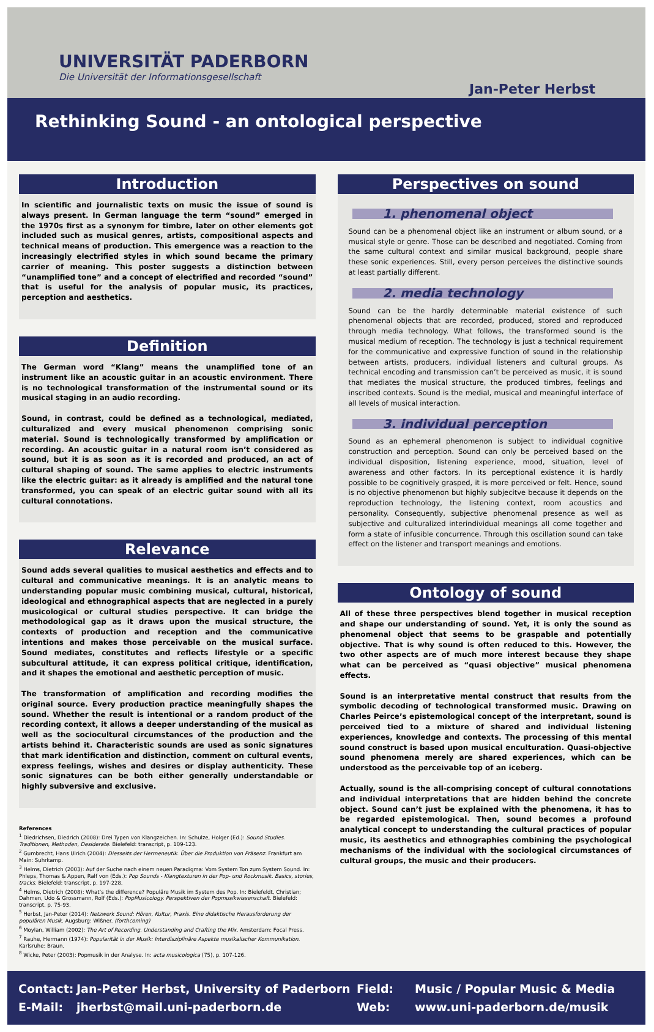UNIVERSITÄT PADERBORN
Die Universität der Informationsgesellschaft
Jan-Peter Herbst
Rethinking Sound - an ontological perspective
Introduction
In scientific and journalistic texts on music the issue of sound is always present. In German language the term “sound” emerged in the 1970s first as a synonym for timbre, later on other elements got included such as musical genres, artists, compositional aspects and technical means of production. This emergence was a reaction to the increasingly electrified styles in which sound became the primary carrier of meaning. This poster suggests a distinction between “unamplified tone” and a concept of electrified and recorded “sound” that is useful for the analysis of popular music, its practices, perception and aesthetics.
Definition
The German word “Klang” means the unamplified tone of an instrument like an acoustic guitar in an acoustic environment. There is no technological transformation of the instrumental sound or its musical staging in an audio recording.
Sound, in contrast, could be defined as a technological, mediated, culturalized and every musical phenomenon comprising sonic material. Sound is technologically transformed by amplification or recording. An acoustic guitar in a natural room isn’t considered as sound, but it is as soon as it is recorded and produced, an act of cultural shaping of sound. The same applies to electric instruments like the electric guitar: as it already is amplified and the natural tone transformed, you can speak of an electric guitar sound with all its cultural connotations.
Relevance
Sound adds several qualities to musical aesthetics and effects and to cultural and communicative meanings. It is an analytic means to understanding popular music combining musical, cultural, historical, ideological and ethnographical aspects that are neglected in a purely musicological or cultural studies perspective. It can bridge the methodological gap as it draws upon the musical structure, the contexts of production and reception and the communicative intentions and makes those perceivable on the musical surface. Sound mediates, constitutes and reflects lifestyle or a specific subcultural attitude, it can express political critique, identification, and it shapes the emotional and aesthetic perception of music.
The transformation of amplification and recording modifies the original source. Every production practice meaningfully shapes the sound. Whether the result is intentional or a random product of the recording context, it allows a deeper understanding of the musical as well as the sociocultural circumstances of the production and the artists behind it. Characteristic sounds are used as sonic signatures that mark identification and distinction, comment on cultural events, express feelings, wishes and desires or display authenticity. These sonic signatures can be both either generally understandable or highly subversive and exclusive.
References
<sup>1</sup> Diedrichsen, Diedrich (2008): Drei Typen von Klangzeichen. In: Schulze, Holger (Ed.): Sound Studies. Traditionen, Methoden, Desiderate. Bielefeld: transcript, p. 109-123.
<sup>2</sup> Gumbrecht, Hans Ulrich (2004): Diesseits der Hermeneutik. Über die Produktion von Präsenz. Frankfurt am Main: Suhrkamp.
<sup>3</sup> Helms, Dietrich (2003): Auf der Suche nach einem neuen Paradigma: Vom System Ton zum System Sound. In: Phleps, Thomas & Appen, Ralf von (Eds.): Pop Sounds - Klangtexturen in der Pop- und Rockmusik. Basics, stories, tracks. Bielefeld: transcript, p. 197-228.
<sup>4</sup> Helms, Dietrich (2008): What’s the difference? Populäre Musik im System des Pop. In: Bielefeldt, Christian; Dahmen, Udo & Grossmann, Rolf (Eds.): PopMusicology. Perspektiven der Popmusikwissenschaft. Bielefeld: transcript, p. 75-93.
<sup>5</sup> Herbst, Jan-Peter (2014): Netzwerk Sound: Hören, Kultur, Praxis. Eine didaktische Herausforderung der populären Musik. Augsburg: Wißner. (forthcoming)
<sup>6</sup> Moylan, William (2002): The Art of Recording. Understanding and Crafting the Mix. Amsterdam: Focal Press.
<sup>7</sup> Rauhe, Hermann (1974): Popularität in der Musik: Interdisziplinäre Aspekte musikalischer Kommunikation. Karlsruhe: Braun.
<sup>8</sup> Wicke, Peter (2003): Popmusik in der Analyse. In: acta musicologica (75), p. 107-126.
Perspectives on sound
1. phenomenal object
Sound can be a phenomenal object like an instrument or album sound, or a musical style or genre. Those can be described and negotiated. Coming from the same cultural context and similar musical background, people share these sonic experiences. Still, every person perceives the distinctive sounds at least partially different.
2. media technology
Sound can be the hardly determinable material existence of such phenomenal objects that are recorded, produced, stored and reproduced through media technology. What follows, the transformed sound is the musical medium of reception. The technology is just a technical requirement for the communicative and expressive function of sound in the relationship between artists, producers, individual listeners and cultural groups. As technical encoding and transmission can’t be perceived as music, it is sound that mediates the musical structure, the produced timbres, feelings and inscribed contexts. Sound is the medial, musical and meaningful interface of all levels of musical interaction.
3. individual perception
Sound as an ephemeral phenomenon is subject to individual cognitive construction and perception. Sound can only be perceived based on the individual disposition, listening experience, mood, situation, level of awareness and other factors. In its perceptional existence it is hardly possible to be cognitively grasped, it is more perceived or felt. Hence, sound is no objective phenomenon but highly subjecitve because it depends on the reproduction technology, the listening context, room acoustics and personality. Consequently, subjective phenomenal presence as well as subjective and culturalized interindividual meanings all come together and form a state of infusible concurrence. Through this oscillation sound can take effect on the listener and transport meanings and emotions.
Ontology of sound
All of these three perspectives blend together in musical reception and shape our understanding of sound. Yet, it is only the sound as phenomenal object that seems to be graspable and potentially objective. That is why sound is often reduced to this. However, the two other aspects are of much more interest because they shape what can be perceived as “quasi objective” musical phenomena effects.
Sound is an interpretative mental construct that results from the symbolic decoding of technological transformed music. Drawing on Charles Peirce’s epistemological concept of the interpretant, sound is perceived tied to a mixture of shared and individual listening experiences, knowledge and contexts. The processing of this mental sound construct is based upon musical enculturation. Quasi-objective sound phenomena merely are shared experiences, which can be understood as the perceivable top of an iceberg.
Actually, sound is the all-comprising concept of cultural connotations and individual interpretations that are hidden behind the concrete object. Sound can’t just be explained with the phenomena, it has to be regarded epistemological. Then, sound becomes a profound analytical concept to understanding the cultural practices of popular music, its aesthetics and ethnographies combining the psychological mechanisms of the individual with the sociological circumstances of cultural groups, the music and their producers.
Contact:
E-Mail:
Jan-Peter Herbst, University of Paderborn
jherbst@mail.uni-paderborn.de
Field:
Web:
Music / Popular Music & Media
www.uni-paderborn.de/musik